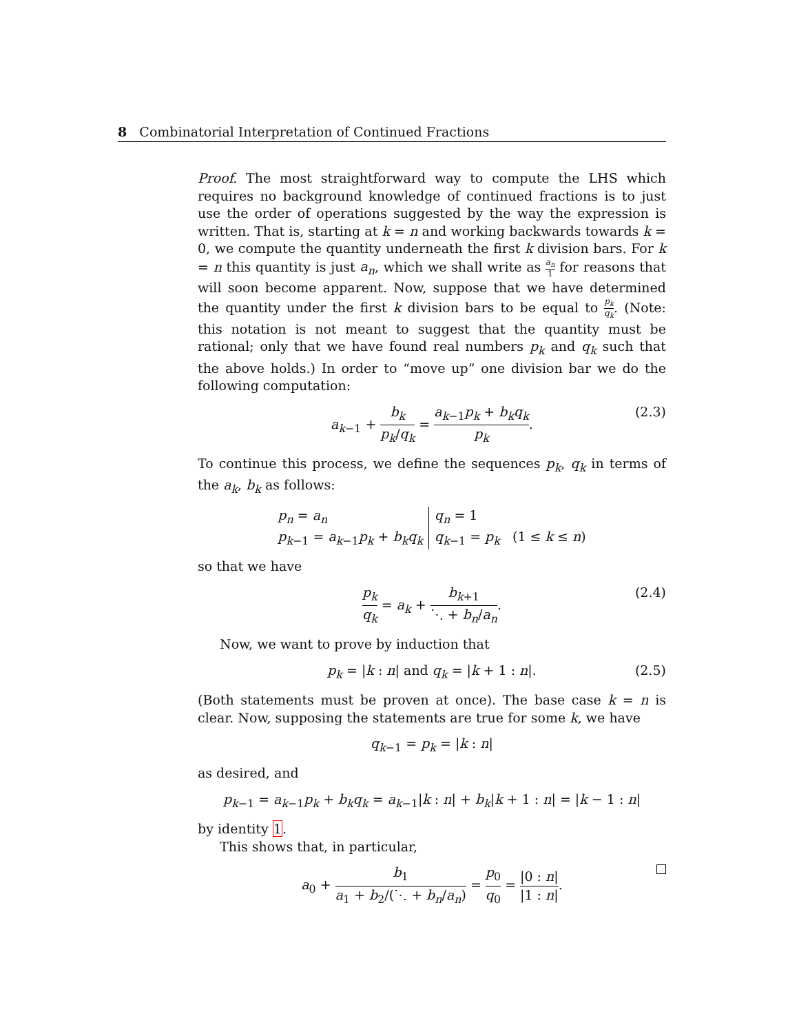8 Combinatorial Interpretation of Continued Fractions
Proof. The most straightforward way to compute the LHS which requires no background knowledge of continued fractions is to just use the order of operations suggested by the way the expression is written. That is, starting at k = n and working backwards towards k = 0, we compute the quantity underneath the first k division bars. For k = n this quantity is just a<sub>n</sub>, which we shall write as a<sub>n</sub> 1 for reasons that will soon become apparent. Now, suppose that we have determined the quantity under the first k division bars to be equal to p<sub>k</sub> q<sub>k</sub>. (Note: this notation is not meant to suggest that the quantity must be rational; only that we have found real numbers p<sub>k</sub> and q<sub>k</sub> such that the above holds.) In order to “move up” one division bar we do the following computation:
a<sub>k−1</sub> + b<sub>k</sub> p<sub>k</sub>/q<sub>k</sub> = a<sub>k−1</sub>p<sub>k</sub> + b<sub>k</sub>q<sub>k</sub> p<sub>k</sub>. (2.3)
To continue this process, we define the sequences p<sub>k</sub>, q<sub>k</sub> in terms of the a<sub>k</sub>, b<sub>k</sub> as follows:
p<sub>n</sub> = a<sub>n</sub>
p<sub>k−1</sub> = a<sub>k−1</sub>p<sub>k</sub> + b<sub>k</sub>q<sub>k</sub>
q<sub>n</sub> = 1
q<sub>k−1</sub> = p<sub>k</sub> (1 ≤ k ≤ n)
so that we have
p<sub>k</sub> q<sub>k</sub> = a<sub>k</sub> + b<sub>k+1</sub> ⋱ + b<sub>n</sub>/a<sub>n</sub>. (2.4)
Now, we want to prove by induction that
p<sub>k</sub> = |k : n| and q<sub>k</sub> = |k + 1 : n|. (2.5)
(Both statements must be proven at once). The base case k = n is clear. Now, supposing the statements are true for some k, we have
q<sub>k−1</sub> = p<sub>k</sub> = |k : n|
as desired, and
p<sub>k−1</sub> = a<sub>k−1</sub>p<sub>k</sub> + b<sub>k</sub>q<sub>k</sub> = a<sub>k−1</sub>|k : n| + b<sub>k</sub>|k + 1 : n| = |k − 1 : n|
by identity 1.
This shows that, in particular,
a<sub>0</sub> + b<sub>1</sub> a<sub>1</sub> + b<sub>2</sub>/(⋱ + b<sub>n</sub>/a<sub>n</sub>) = p<sub>0</sub> q<sub>0</sub> = |0 : n| |1 : n|.